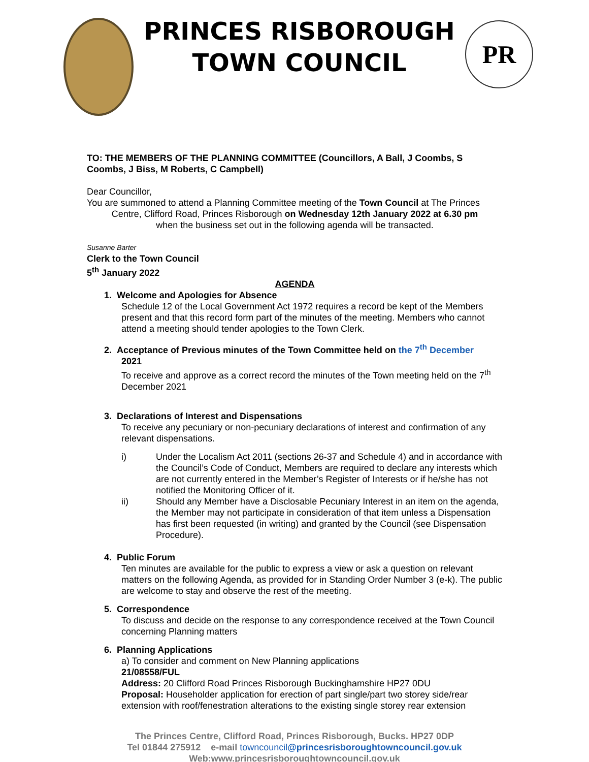PRINCES RISBOROUGH
TOWN COUNCIL
PR
TO: THE MEMBERS OF THE PLANNING COMMITTEE (Councillors, A Ball, J Coombs, S Coombs, J Biss, M Roberts, C Campbell)
Dear Councillor,
You are summoned to attend a Planning Committee meeting of the Town Council at The Princes
Centre, Clifford Road, Princes Risborough on Wednesday 12th January 2022 at 6.30 pm
when the business set out in the following agenda will be transacted.
Susanne Barter
Clerk to the Town Council
5<sup>th</sup> January 2022
AGENDA
1. Welcome and Apologies for Absence
Schedule 12 of the Local Government Act 1972 requires a record be kept of the Members present and that this record form part of the minutes of the meeting. Members who cannot attend a meeting should tender apologies to the Town Clerk.
2. Acceptance of Previous minutes of the Town Committee held on the 7<sup>th</sup> December
2021
To receive and approve as a correct record the minutes of the Town meeting held on the 7<sup>th</sup> December 2021
3. Declarations of Interest and Dispensations
To receive any pecuniary or non-pecuniary declarations of interest and confirmation of any relevant dispensations.
i) Under the Localism Act 2011 (sections 26-37 and Schedule 4) and in accordance with the Council’s Code of Conduct, Members are required to declare any interests which are not currently entered in the Member’s Register of Interests or if he/she has not notified the Monitoring Officer of it.
ii) Should any Member have a Disclosable Pecuniary Interest in an item on the agenda, the Member may not participate in consideration of that item unless a Dispensation has first been requested (in writing) and granted by the Council (see Dispensation Procedure).
4. Public Forum
Ten minutes are available for the public to express a view or ask a question on relevant matters on the following Agenda, as provided for in Standing Order Number 3 (e-k). The public are welcome to stay and observe the rest of the meeting.
5. Correspondence
To discuss and decide on the response to any correspondence received at the Town Council concerning Planning matters
6. Planning Applications
a) To consider and comment on New Planning applications
21/08558/FUL
Address: 20 Clifford Road Princes Risborough Buckinghamshire HP27 0DU
Proposal: Householder application for erection of part single/part two storey side/rear extension with roof/fenestration alterations to the existing single storey rear extension
The Princes Centre, Clifford Road, Princes Risborough, Bucks. HP27 0DP
Tel 01844 275912 e-mail towncouncil@princesrisboroughtowncouncil.gov.uk
Web:www.princesrisboroughtowncouncil.gov.uk